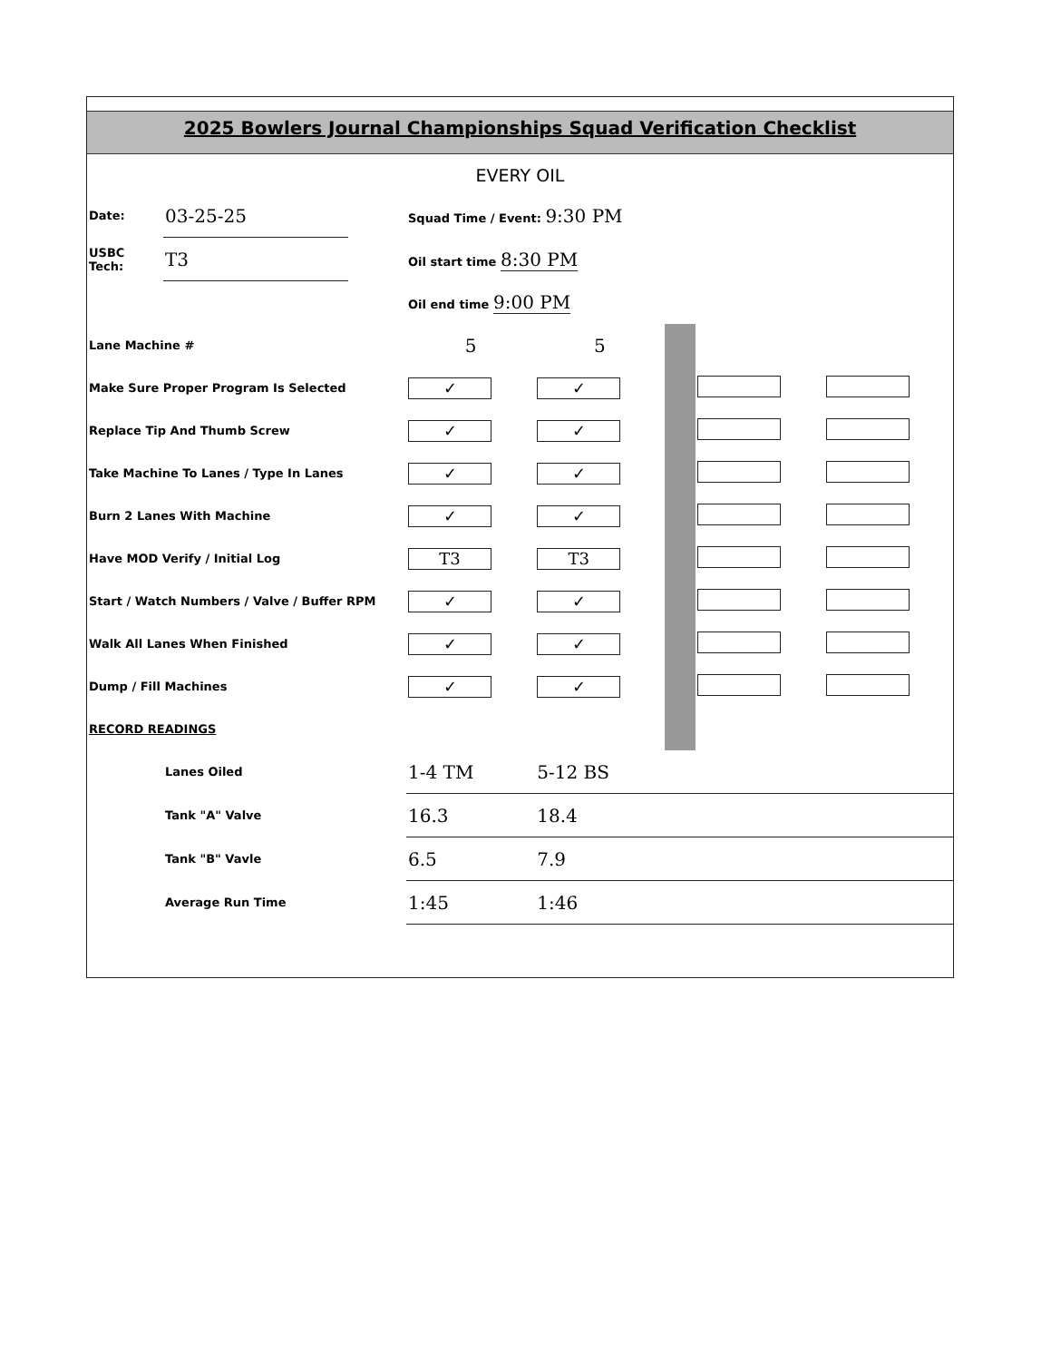2025 Bowlers Journal Championships Squad Verification Checklist
EVERY OIL
| Date: | 03-25-25 | | Squad Time / Event: 9:30 PM | | | | |
| USBC Tech: | T3 | | Oil start time 8:30 PM | | | | |
| | | | Oil end time 9:00 PM | | | | |
| Lane Machine # | | | 5 | 5 | | | |
| Make Sure Proper Program Is Selected | | | ✓ | ✓ | | | |
| Replace Tip And Thumb Screw | | | ✓ | ✓ | | | |
| Take Machine To Lanes / Type In Lanes | | | ✓ | ✓ | | | |
| Burn 2 Lanes With Machine | | | ✓ | ✓ | | | |
| Have MOD Verify / Initial Log | | | T3 | T3 | | | |
| Start / Watch Numbers / Valve / Buffer RPM | | | ✓ | ✓ | | | |
| Walk All Lanes When Finished | | | ✓ | ✓ | | | |
| Dump / Fill Machines | | | ✓ | ✓ | | | |
| RECORD READINGS | | | | | | | |
| | Lanes Oiled | | 1-4 TM | 5-12 BS | | | |
| | Tank "A" Valve | | 16.3 | 18.4 | | | |
| | Tank "B" Vavle | | 6.5 | 7.9 | | | |
| | Average Run Time | | 1:45 | 1:46 | | | |